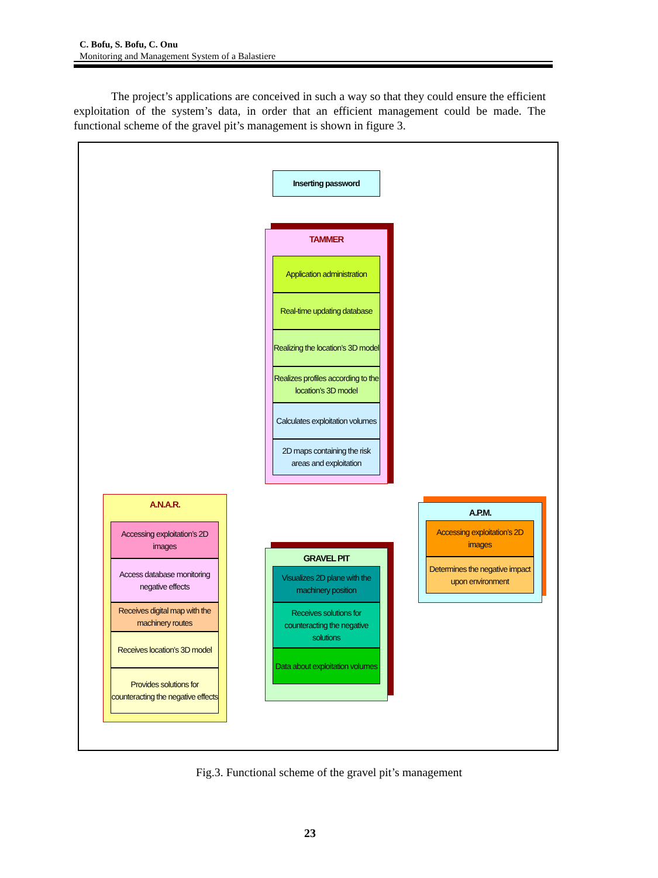C. Bofu, S. Bofu, C. Onu
Monitoring and Management System of a Balastiere
The project’s applications are conceived in such a way so that they could ensure the efficient exploitation of the system’s data, in order that an efficient management could be made. The functional scheme of the gravel pit’s management is shown in figure 3.
Inserting password
TAMMER
Application administration
Real-time updating database
Realizing the location’s 3D model
Realizes profiles according to the location’s 3D model
Calculates exploitation volumes
2D maps containing the risk areas and exploitation
A.N.A.R.
Accessing exploitation’s 2D images
Access database monitoring negative effects
Receives digital map with the machinery routes
Receives location’s 3D model
Provides solutions for counteracting the negative effects
GRAVEL PIT
Visualizes 2D plane with the machinery position
Receives solutions for counteracting the negative solutions
Data about exploitation volumes
A.P.M.
Accessing exploitation’s 2D images
Determines the negative impact upon environment
Fig.3. Functional scheme of the gravel pit’s management
23